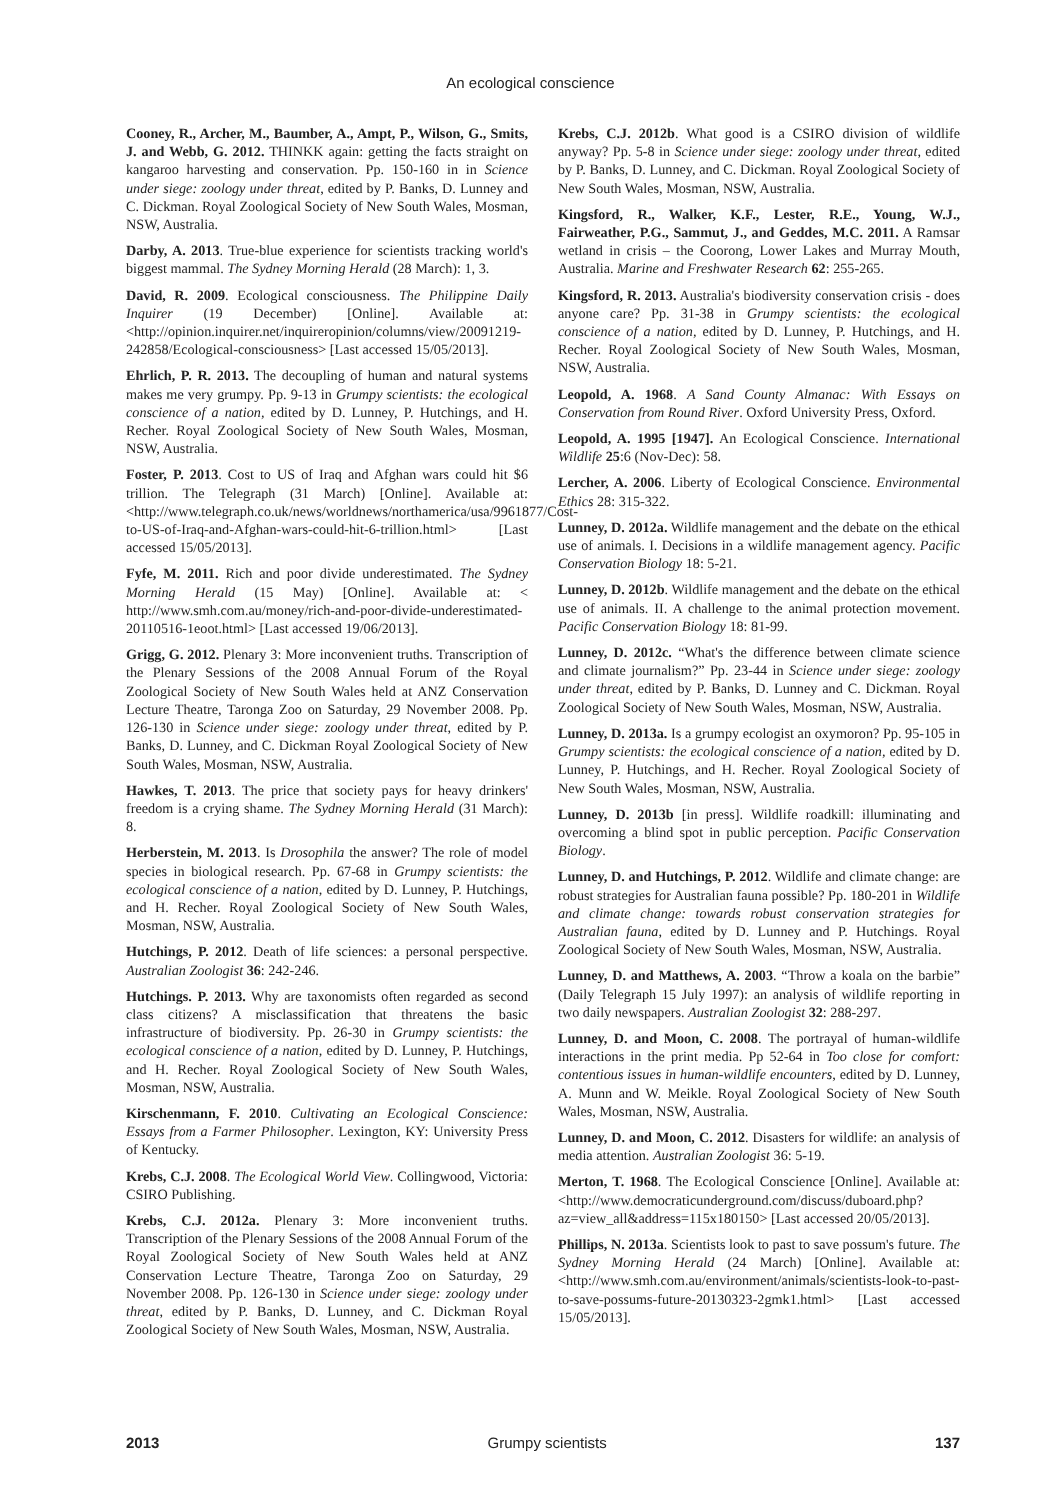An ecological conscience
Cooney, R., Archer, M., Baumber, A., Ampt, P., Wilson, G., Smits, J. and Webb, G. 2012. THINKK again: getting the facts straight on kangaroo harvesting and conservation. Pp. 150-160 in in Science under siege: zoology under threat, edited by P. Banks, D. Lunney and C. Dickman. Royal Zoological Society of New South Wales, Mosman, NSW, Australia.
Darby, A. 2013. True-blue experience for scientists tracking world's biggest mammal. The Sydney Morning Herald (28 March): 1, 3.
David, R. 2009. Ecological consciousness. The Philippine Daily Inquirer (19 December) [Online]. Available at: <http://opinion.inquirer.net/inquireropinion/columns/view/20091219-242858/Ecological-consciousness> [Last accessed 15/05/2013].
Ehrlich, P. R. 2013. The decoupling of human and natural systems makes me very grumpy. Pp. 9-13 in Grumpy scientists: the ecological conscience of a nation, edited by D. Lunney, P. Hutchings, and H. Recher. Royal Zoological Society of New South Wales, Mosman, NSW, Australia.
Foster, P. 2013. Cost to US of Iraq and Afghan wars could hit $6 trillion. The Telegraph (31 March) [Online]. Available at: <http://www.telegraph.co.uk/news/worldnews/northamerica/usa/9961877/Cost-to-US-of-Iraq-and-Afghan-wars-could-hit-6-trillion.html> [Last accessed 15/05/2013].
Fyfe, M. 2011. Rich and poor divide underestimated. The Sydney Morning Herald (15 May) [Online]. Available at: < http://www.smh.com.au/money/rich-and-poor-divide-underestimated-20110516-1eoot.html> [Last accessed 19/06/2013].
Grigg, G. 2012. Plenary 3: More inconvenient truths. Transcription of the Plenary Sessions of the 2008 Annual Forum of the Royal Zoological Society of New South Wales held at ANZ Conservation Lecture Theatre, Taronga Zoo on Saturday, 29 November 2008. Pp. 126-130 in Science under siege: zoology under threat, edited by P. Banks, D. Lunney, and C. Dickman Royal Zoological Society of New South Wales, Mosman, NSW, Australia.
Hawkes, T. 2013. The price that society pays for heavy drinkers' freedom is a crying shame. The Sydney Morning Herald (31 March): 8.
Herberstein, M. 2013. Is Drosophila the answer? The role of model species in biological research. Pp. 67-68 in Grumpy scientists: the ecological conscience of a nation, edited by D. Lunney, P. Hutchings, and H. Recher. Royal Zoological Society of New South Wales, Mosman, NSW, Australia.
Hutchings, P. 2012. Death of life sciences: a personal perspective. Australian Zoologist 36: 242-246.
Hutchings. P. 2013. Why are taxonomists often regarded as second class citizens? A misclassification that threatens the basic infrastructure of biodiversity. Pp. 26-30 in Grumpy scientists: the ecological conscience of a nation, edited by D. Lunney, P. Hutchings, and H. Recher. Royal Zoological Society of New South Wales, Mosman, NSW, Australia.
Kirschenmann, F. 2010. Cultivating an Ecological Conscience: Essays from a Farmer Philosopher. Lexington, KY: University Press of Kentucky.
Krebs, C.J. 2008. The Ecological World View. Collingwood, Victoria: CSIRO Publishing.
Krebs, C.J. 2012a. Plenary 3: More inconvenient truths. Transcription of the Plenary Sessions of the 2008 Annual Forum of the Royal Zoological Society of New South Wales held at ANZ Conservation Lecture Theatre, Taronga Zoo on Saturday, 29 November 2008. Pp. 126-130 in Science under siege: zoology under threat, edited by P. Banks, D. Lunney, and C. Dickman Royal Zoological Society of New South Wales, Mosman, NSW, Australia.
Krebs, C.J. 2012b. What good is a CSIRO division of wildlife anyway? Pp. 5-8 in Science under siege: zoology under threat, edited by P. Banks, D. Lunney, and C. Dickman. Royal Zoological Society of New South Wales, Mosman, NSW, Australia.
Kingsford, R., Walker, K.F., Lester, R.E., Young, W.J., Fairweather, P.G., Sammut, J., and Geddes, M.C. 2011. A Ramsar wetland in crisis – the Coorong, Lower Lakes and Murray Mouth, Australia. Marine and Freshwater Research 62: 255-265.
Kingsford, R. 2013. Australia's biodiversity conservation crisis - does anyone care? Pp. 31-38 in Grumpy scientists: the ecological conscience of a nation, edited by D. Lunney, P. Hutchings, and H. Recher. Royal Zoological Society of New South Wales, Mosman, NSW, Australia.
Leopold, A. 1968. A Sand County Almanac: With Essays on Conservation from Round River. Oxford University Press, Oxford.
Leopold, A. 1995 [1947]. An Ecological Conscience. International Wildlife 25:6 (Nov-Dec): 58.
Lercher, A. 2006. Liberty of Ecological Conscience. Environmental Ethics 28: 315-322.
Lunney, D. 2012a. Wildlife management and the debate on the ethical use of animals. I. Decisions in a wildlife management agency. Pacific Conservation Biology 18: 5-21.
Lunney, D. 2012b. Wildlife management and the debate on the ethical use of animals. II. A challenge to the animal protection movement. Pacific Conservation Biology 18: 81-99.
Lunney, D. 2012c. “What's the difference between climate science and climate journalism?” Pp. 23-44 in Science under siege: zoology under threat, edited by P. Banks, D. Lunney and C. Dickman. Royal Zoological Society of New South Wales, Mosman, NSW, Australia.
Lunney, D. 2013a. Is a grumpy ecologist an oxymoron? Pp. 95-105 in Grumpy scientists: the ecological conscience of a nation, edited by D. Lunney, P. Hutchings, and H. Recher. Royal Zoological Society of New South Wales, Mosman, NSW, Australia.
Lunney, D. 2013b [in press]. Wildlife roadkill: illuminating and overcoming a blind spot in public perception. Pacific Conservation Biology.
Lunney, D. and Hutchings, P. 2012. Wildlife and climate change: are robust strategies for Australian fauna possible? Pp. 180-201 in Wildlife and climate change: towards robust conservation strategies for Australian fauna, edited by D. Lunney and P. Hutchings. Royal Zoological Society of New South Wales, Mosman, NSW, Australia.
Lunney, D. and Matthews, A. 2003. “Throw a koala on the barbie” (Daily Telegraph 15 July 1997): an analysis of wildlife reporting in two daily newspapers. Australian Zoologist 32: 288-297.
Lunney, D. and Moon, C. 2008. The portrayal of human-wildlife interactions in the print media. Pp 52-64 in Too close for comfort: contentious issues in human-wildlife encounters, edited by D. Lunney, A. Munn and W. Meikle. Royal Zoological Society of New South Wales, Mosman, NSW, Australia.
Lunney, D. and Moon, C. 2012. Disasters for wildlife: an analysis of media attention. Australian Zoologist 36: 5-19.
Merton, T. 1968. The Ecological Conscience [Online]. Available at: <http://www.democraticunderground.com/discuss/duboard.php?az=view_all&address=115x180150> [Last accessed 20/05/2013].
Phillips, N. 2013a. Scientists look to past to save possum's future. The Sydney Morning Herald (24 March) [Online]. Available at: <http://www.smh.com.au/environment/animals/scientists-look-to-past-to-save-possums-future-20130323-2gmk1.html> [Last accessed 15/05/2013].
2013 Grumpy scientists 137